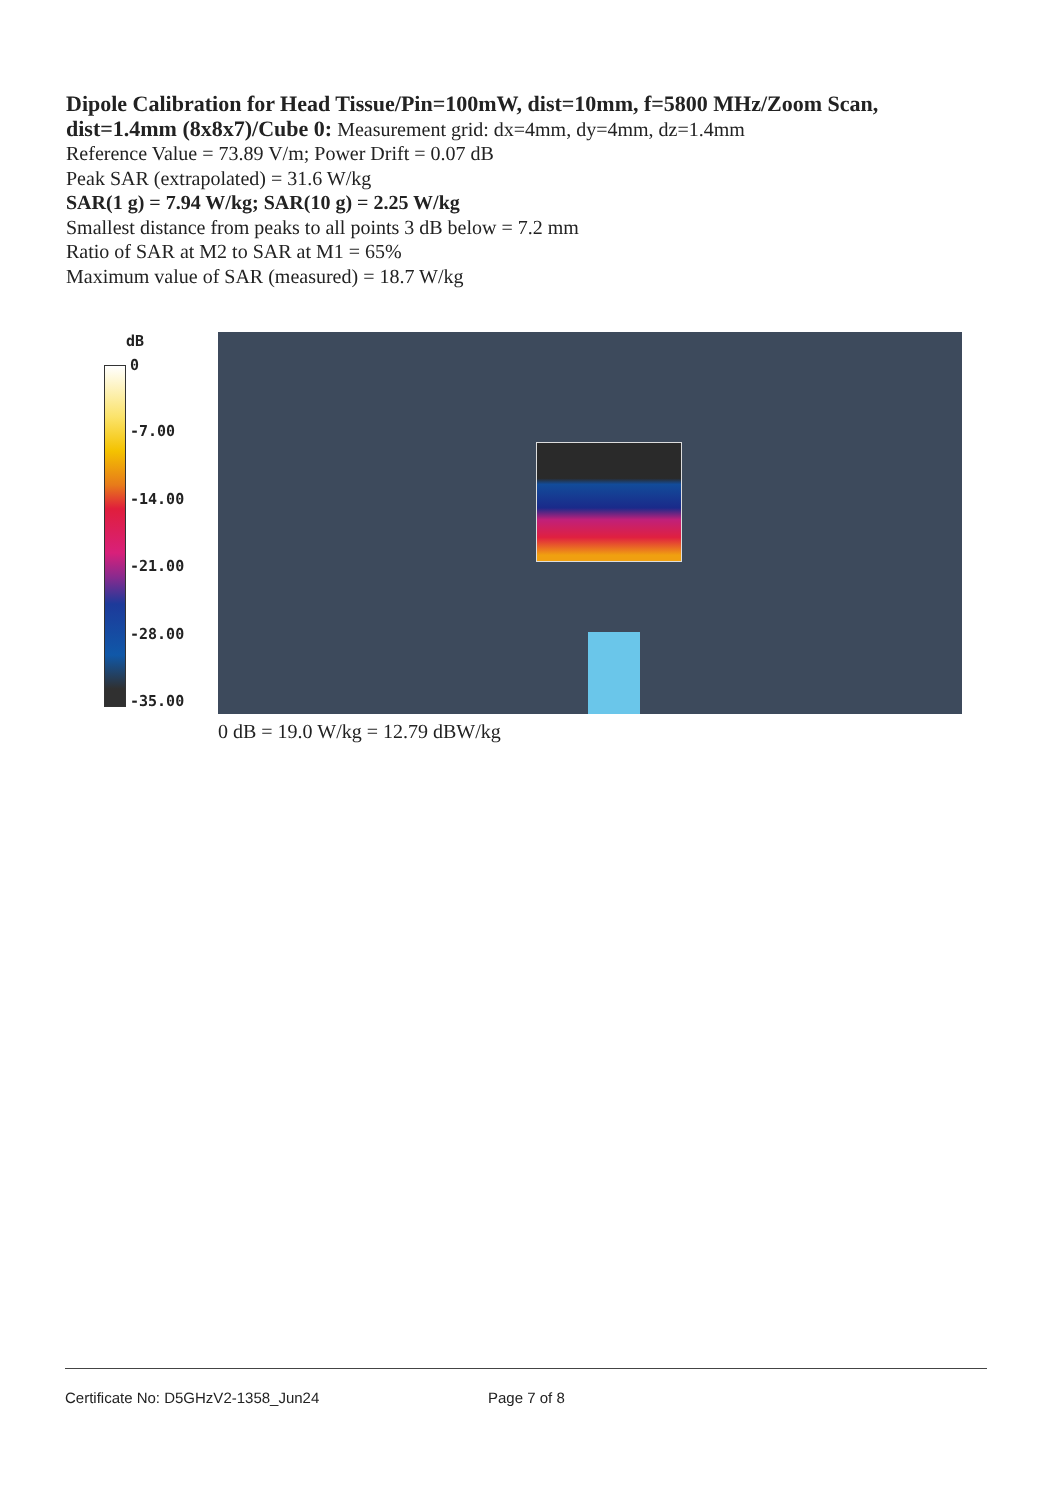Dipole Calibration for Head Tissue/Pin=100mW, dist=10mm, f=5800 MHz/Zoom Scan, dist=1.4mm (8x8x7)/Cube 0: Measurement grid: dx=4mm, dy=4mm, dz=1.4mm
Reference Value = 73.89 V/m; Power Drift = 0.07 dB
Peak SAR (extrapolated) = 31.6 W/kg
SAR(1 g) = 7.94 W/kg; SAR(10 g) = 2.25 W/kg
Smallest distance from peaks to all points 3 dB below = 7.2 mm
Ratio of SAR at M2 to SAR at M1 = 65%
Maximum value of SAR (measured) = 18.7 W/kg
dB
0
-7.00
-14.00
-21.00
-28.00
-35.00
0 dB = 19.0 W/kg = 12.79 dBW/kg
Certificate No: D5GHzV2-1358_Jun24 Page 7 of 8